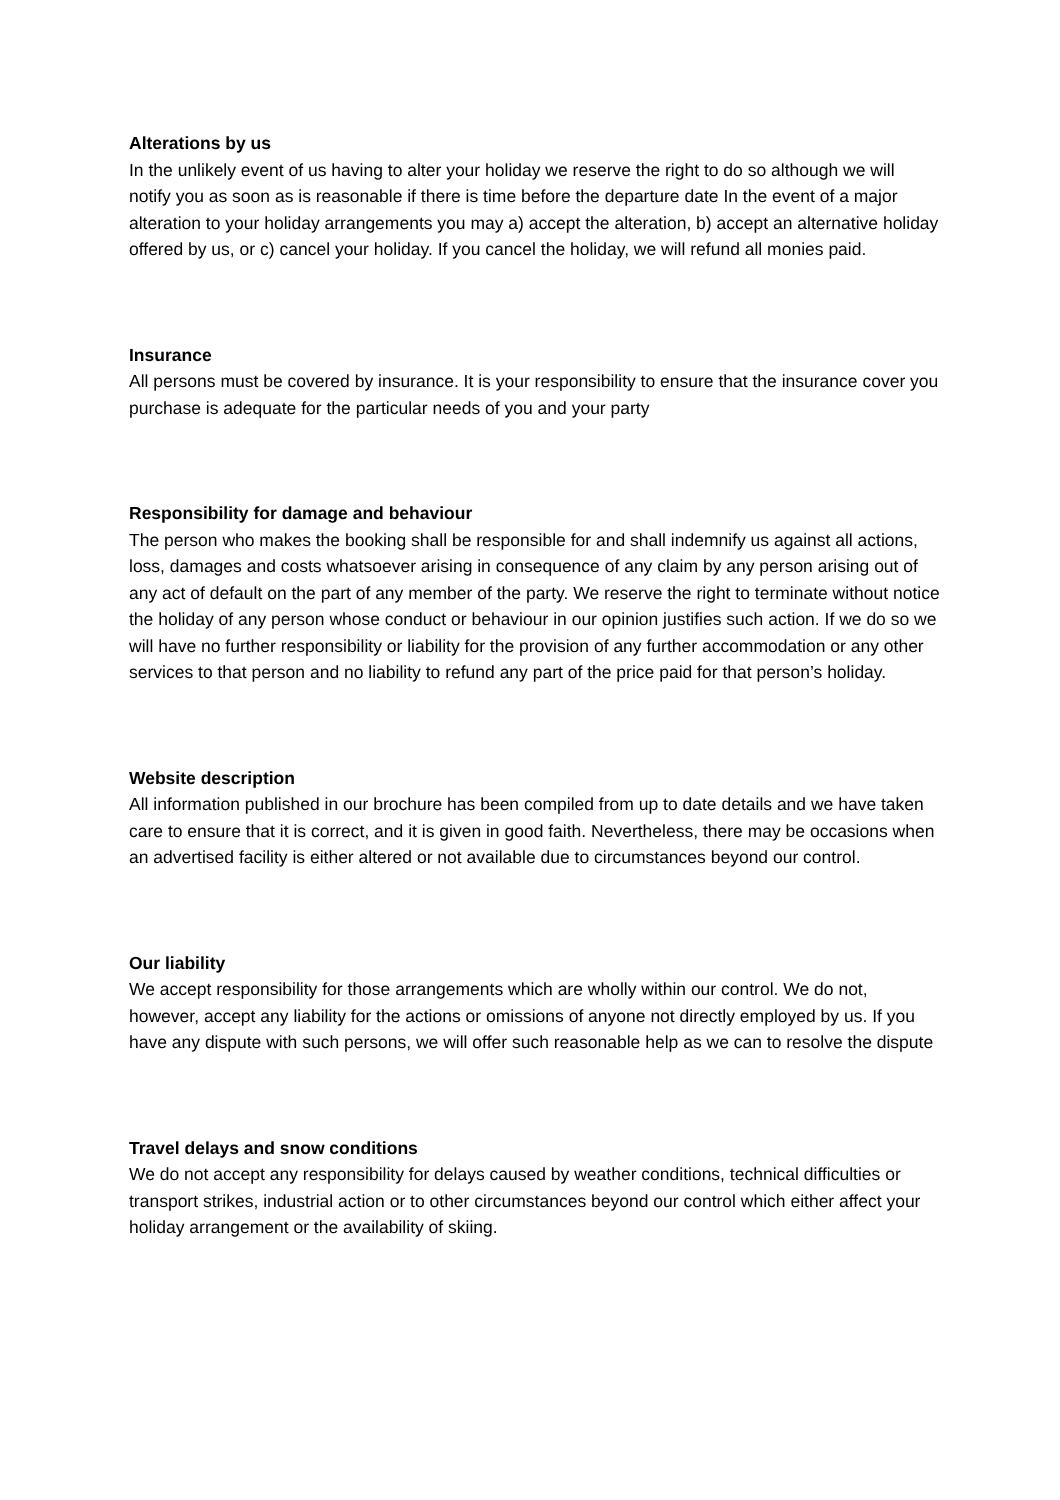Alterations by us
In the unlikely event of us having to alter your holiday we reserve the right to do so although we will notify you as soon as is reasonable if there is time before the departure date In the event of a major alteration to your holiday arrangements you may a) accept the alteration, b) accept an alternative holiday offered by us, or c) cancel your holiday. If you cancel the holiday, we will refund all monies paid.
Insurance
All persons must be covered by insurance. It is your responsibility to ensure that the insurance cover you purchase is adequate for the particular needs of you and your party
Responsibility for damage and behaviour
The person who makes the booking shall be responsible for and shall indemnify us against all actions, loss, damages and costs whatsoever arising in consequence of any claim by any person arising out of any act of default on the part of any member of the party. We reserve the right to terminate without notice the holiday of any person whose conduct or behaviour in our opinion justifies such action. If we do so we will have no further responsibility or liability for the provision of any further accommodation or any other services to that person and no liability to refund any part of the price paid for that person’s holiday.
Website description
All information published in our brochure has been compiled from up to date details and we have taken care to ensure that it is correct, and it is given in good faith. Nevertheless, there may be occasions when an advertised facility is either altered or not available due to circumstances beyond our control.
Our liability
We accept responsibility for those arrangements which are wholly within our control. We do not, however, accept any liability for the actions or omissions of anyone not directly employed by us. If you have any dispute with such persons, we will offer such reasonable help as we can to resolve the dispute
Travel delays and snow conditions
We do not accept any responsibility for delays caused by weather conditions, technical difficulties or transport strikes, industrial action or to other circumstances beyond our control which either affect your holiday arrangement or the availability of skiing.